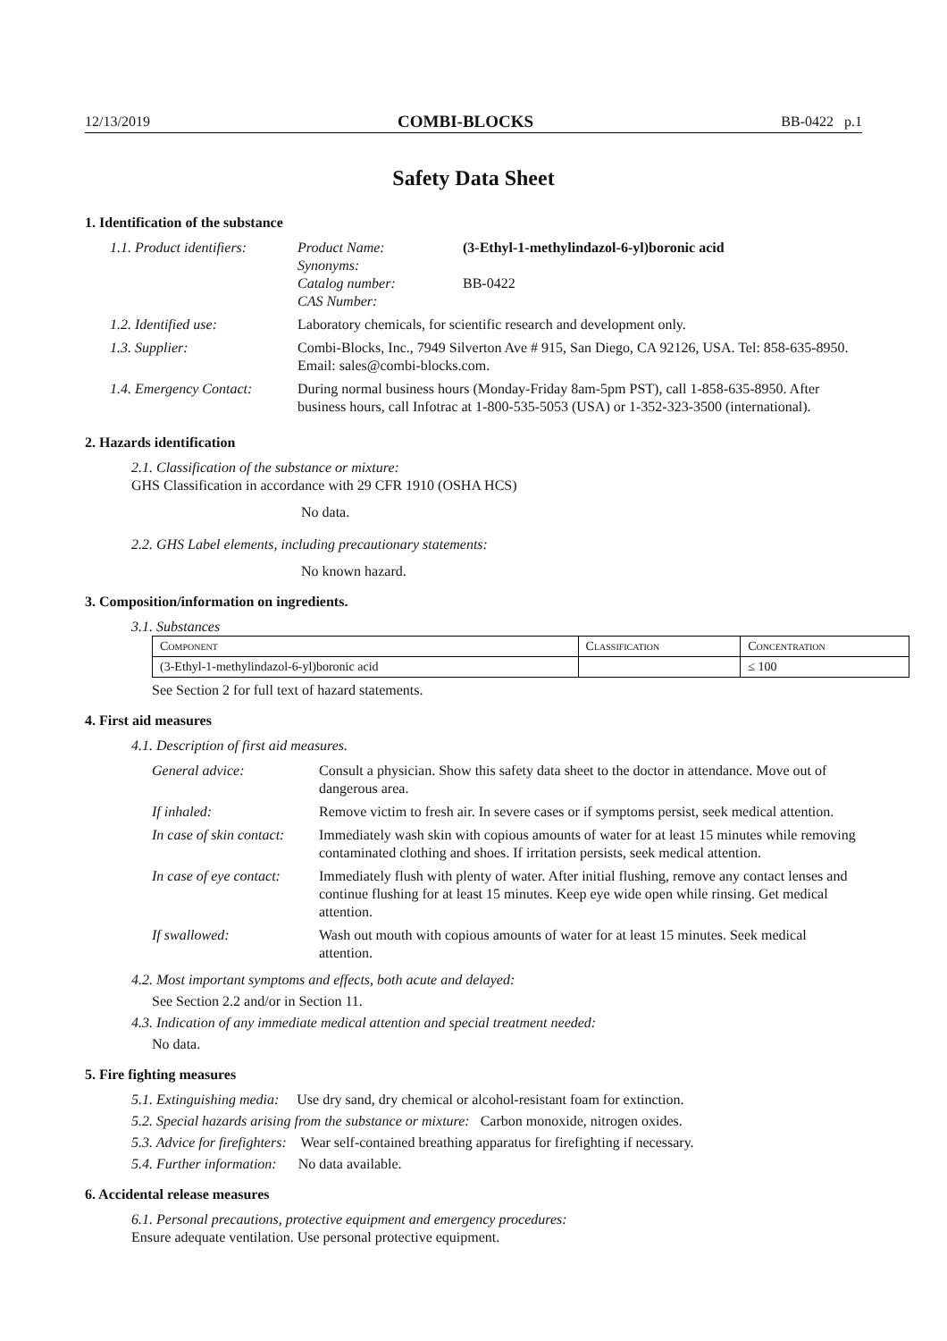12/13/2019 COMBI-BLOCKS BB-0422 p.1
Safety Data Sheet
1. Identification of the substance
| 1.1. Product identifiers: | Product Name: Synonyms: Catalog number: CAS Number: | (3-Ethyl-1-methylindazol-6-yl)boronic acid BB-0422 |
| 1.2. Identified use: | Laboratory chemicals, for scientific research and development only. | |
| 1.3. Supplier: | Combi-Blocks, Inc., 7949 Silverton Ave # 915, San Diego, CA 92126, USA. Tel: 858-635-8950. Email: sales@combi-blocks.com. | |
| 1.4. Emergency Contact: | During normal business hours (Monday-Friday 8am-5pm PST), call 1-858-635-8950. After business hours, call Infotrac at 1-800-535-5053 (USA) or 1-352-323-3500 (international). | |
2. Hazards identification
2.1. Classification of the substance or mixture:
GHS Classification in accordance with 29 CFR 1910 (OSHA HCS)
No data.
2.2. GHS Label elements, including precautionary statements:
No known hazard.
3. Composition/information on ingredients.
3.1. Substances
| Component | Classification | Concentration |
| --- | --- | --- |
| (3-Ethyl-1-methylindazol-6-yl)boronic acid | | ≤ 100 |
See Section 2 for full text of hazard statements.
4. First aid measures
4.1. Description of first aid measures.
| General advice: | Consult a physician. Show this safety data sheet to the doctor in attendance. Move out of dangerous area. |
| If inhaled: | Remove victim to fresh air. In severe cases or if symptoms persist, seek medical attention. |
| In case of skin contact: | Immediately wash skin with copious amounts of water for at least 15 minutes while removing contaminated clothing and shoes. If irritation persists, seek medical attention. |
| In case of eye contact: | Immediately flush with plenty of water. After initial flushing, remove any contact lenses and continue flushing for at least 15 minutes. Keep eye wide open while rinsing. Get medical attention. |
| If swallowed: | Wash out mouth with copious amounts of water for at least 15 minutes. Seek medical attention. |
4.2. Most important symptoms and effects, both acute and delayed:
See Section 2.2 and/or in Section 11.
4.3. Indication of any immediate medical attention and special treatment needed:
No data.
5. Fire fighting measures
5.1. Extinguishing media: Use dry sand, dry chemical or alcohol-resistant foam for extinction.
5.2. Special hazards arising from the substance or mixture: Carbon monoxide, nitrogen oxides.
5.3. Advice for firefighters: Wear self-contained breathing apparatus for firefighting if necessary.
5.4. Further information: No data available.
6. Accidental release measures
6.1. Personal precautions, protective equipment and emergency procedures:
Ensure adequate ventilation. Use personal protective equipment.